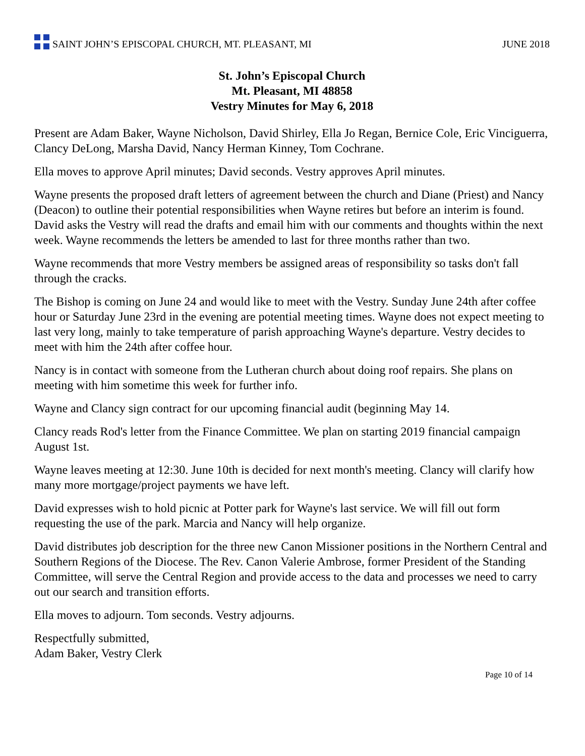SAINT JOHN’S EPISCOPAL CHURCH, MT. PLEASANT, MI
JUNE 2018
St. John’s Episcopal Church
Mt. Pleasant, MI 48858
Vestry Minutes for May 6, 2018
Present are Adam Baker, Wayne Nicholson, David Shirley, Ella Jo Regan, Bernice Cole, Eric Vinciguerra, Clancy DeLong, Marsha David, Nancy Herman Kinney, Tom Cochrane.
Ella moves to approve April minutes; David seconds. Vestry approves April minutes.
Wayne presents the proposed draft letters of agreement between the church and Diane (Priest) and Nancy (Deacon) to outline their potential responsibilities when Wayne retires but before an interim is found. David asks the Vestry will read the drafts and email him with our comments and thoughts within the next week. Wayne recommends the letters be amended to last for three months rather than two.
Wayne recommends that more Vestry members be assigned areas of responsibility so tasks don't fall through the cracks.
The Bishop is coming on June 24 and would like to meet with the Vestry. Sunday June 24th after coffee hour or Saturday June 23rd in the evening are potential meeting times. Wayne does not expect meeting to last very long, mainly to take temperature of parish approaching Wayne's departure. Vestry decides to meet with him the 24th after coffee hour.
Nancy is in contact with someone from the Lutheran church about doing roof repairs. She plans on meeting with him sometime this week for further info.
Wayne and Clancy sign contract for our upcoming financial audit (beginning May 14.
Clancy reads Rod's letter from the Finance Committee. We plan on starting 2019 financial campaign August 1st.
Wayne leaves meeting at 12:30. June 10th is decided for next month's meeting. Clancy will clarify how many more mortgage/project payments we have left.
David expresses wish to hold picnic at Potter park for Wayne's last service. We will fill out form requesting the use of the park. Marcia and Nancy will help organize.
David distributes job description for the three new Canon Missioner positions in the Northern Central and Southern Regions of the Diocese. The Rev. Canon Valerie Ambrose, former President of the Standing Committee, will serve the Central Region and provide access to the data and processes we need to carry out our search and transition efforts.
Ella moves to adjourn. Tom seconds. Vestry adjourns.
Respectfully submitted,
Adam Baker, Vestry Clerk
Page 10 of 14